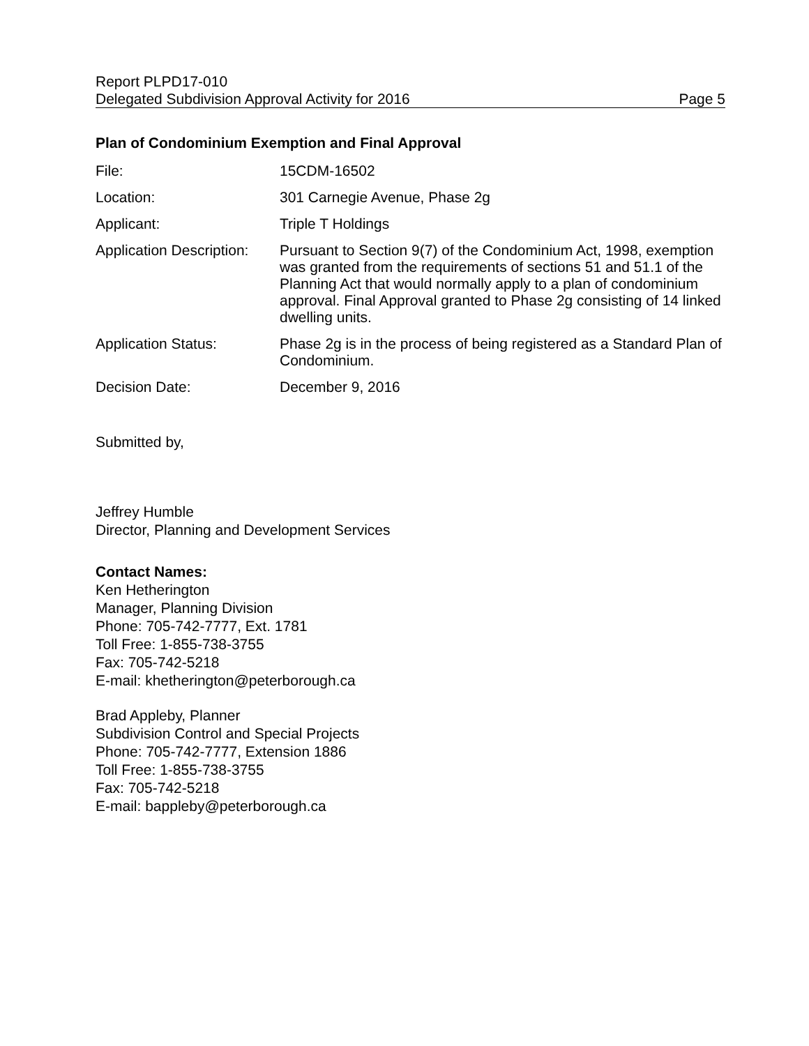Report PLPD17-010
Delegated Subdivision Approval Activity for 2016 Page 5
Plan of Condominium Exemption and Final Approval
| File: | 15CDM-16502 |
| Location: | 301 Carnegie Avenue, Phase 2g |
| Applicant: | Triple T Holdings |
| Application Description: | Pursuant to Section 9(7) of the Condominium Act, 1998, exemption was granted from the requirements of sections 51 and 51.1 of the Planning Act that would normally apply to a plan of condominium approval. Final Approval granted to Phase 2g consisting of 14 linked dwelling units. |
| Application Status: | Phase 2g is in the process of being registered as a Standard Plan of Condominium. |
| Decision Date: | December 9, 2016 |
Submitted by,
Jeffrey Humble
Director, Planning and Development Services
Contact Names:
Ken Hetherington
Manager, Planning Division
Phone: 705-742-7777, Ext. 1781
Toll Free: 1-855-738-3755
Fax: 705-742-5218
E-mail: khetherington@peterborough.ca
Brad Appleby, Planner
Subdivision Control and Special Projects
Phone: 705-742-7777, Extension 1886
Toll Free: 1-855-738-3755
Fax: 705-742-5218
E-mail: bappleby@peterborough.ca